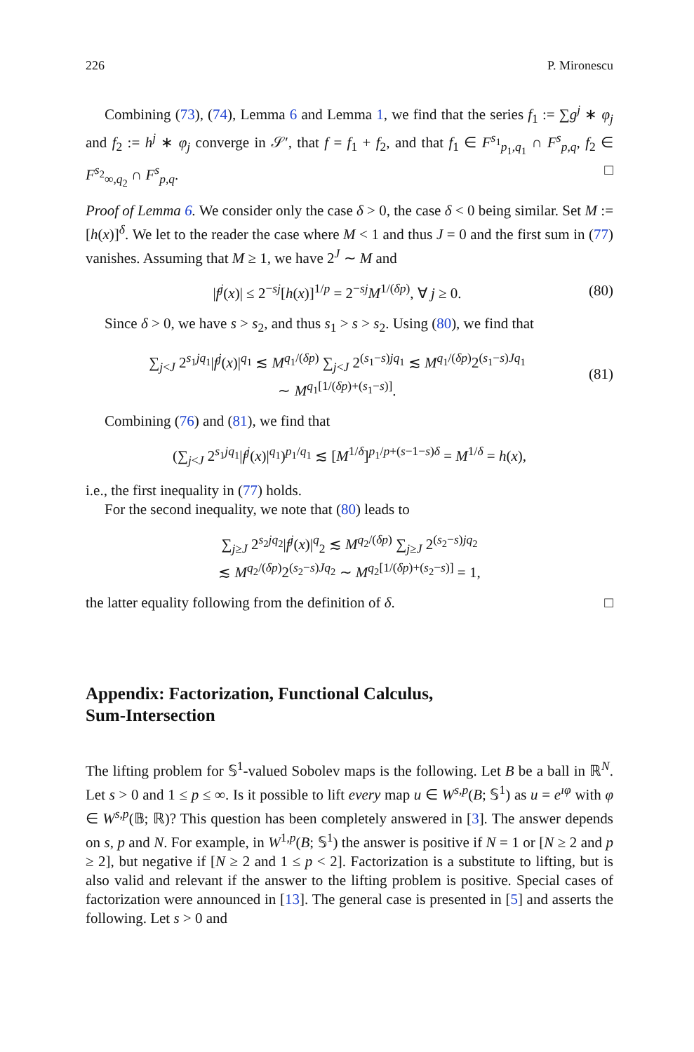226 P. Mironescu
Combining (73), (74), Lemma 6 and Lemma 1, we find that the series f<sub>1</sub> := ∑g<sup>j</sup> ∗ φ<sub>j</sub> and f<sub>2</sub> := h<sup>j</sup> ∗ φ<sub>j</sub> converge in 𝒮′, that f = f<sub>1</sub> + f<sub>2</sub>, and that f<sub>1</sub> ∈ F<sup>s<sub>1</sub></sup><sub>p<sub>1</sub>,q<sub>1</sub></sub> ∩ F<sup>s</sup><sub>p,q</sub>, f<sub>2</sub> ∈ F<sup>s<sub>2</sub></sup><sub>∞,q<sub>2</sub></sub> ∩ F<sup>s</sup><sub>p,q</sub>. □
Proof of Lemma 6. We consider only the case δ > 0, the case δ < 0 being similar. Set M := [h(x)]<sup>δ</sup>. We let to the reader the case where M < 1 and thus J = 0 and the first sum in (77) vanishes. Assuming that M ≥ 1, we have 2<sup>J</sup> ∼ M and
|f<sup>j</sup>(x)| ≤ 2<sup>−sj</sup>[h(x)]<sup>1/p</sup> = 2<sup>−sj</sup>M<sup>1/(δp)</sup>, ∀ j ≥ 0. (80)
Since δ > 0, we have s > s<sub>2</sub>, and thus s<sub>1</sub> > s > s<sub>2</sub>. Using (80), we find that
∑<sub>j<J</sub> 2<sup>s<sub>1</sub>jq<sub>1</sub></sup>|f<sup>j</sup>(x)|<sup>q<sub>1</sub></sup> ≲ M<sup>q<sub>1</sub>/(δp)</sup> ∑<sub>j<J</sub> 2<sup>(s<sub>1</sub>−s)jq<sub>1</sub></sup> ≲ M<sup>q<sub>1</sub>/(δp)</sup>2<sup>(s<sub>1</sub>−s)Jq<sub>1</sub></sup>
∼ M<sup>q<sub>1</sub>[1/(δp)+(s<sub>1</sub>−s)]</sup>. (81)
Combining (76) and (81), we find that
(∑<sub>j<J</sub> 2<sup>s<sub>1</sub>jq<sub>1</sub></sup>|f<sup>j</sup>(x)|<sup>q<sub>1</sub></sup>)<sup>p<sub>1</sub>/q<sub>1</sub></sup> ≲ [M<sup>1/δ</sup>]<sup>p<sub>1</sub>/p+(s−1−s)δ</sup> = M<sup>1/δ</sup> = h(x),
i.e., the first inequality in (77) holds.
For the second inequality, we note that (80) leads to
∑<sub>j≥J</sub> 2<sup>s<sub>2</sub>jq<sub>2</sub></sup>|f<sup>j</sup>(x)|<sup>q</sup><sub>2</sub> ≲ M<sup>q<sub>2</sub>/(δp)</sup> ∑<sub>j≥J</sub> 2<sup>(s<sub>2</sub>−s)jq<sub>2</sub></sup>
≲ M<sup>q<sub>2</sub>/(δp)</sup>2<sup>(s<sub>2</sub>−s)Jq<sub>2</sub></sup> ∼ M<sup>q<sub>2</sub>[1/(δp)+(s<sub>2</sub>−s)]</sup> = 1,
the latter equality following from the definition of δ. □
Appendix: Factorization, Functional Calculus,
Sum-Intersection
The lifting problem for 𝕊<sup>1</sup>-valued Sobolev maps is the following. Let B be a ball in ℝ<sup>N</sup>. Let s > 0 and 1 ≤ p ≤ ∞. Is it possible to lift every map u ∈ W<sup>s,p</sup>(B; 𝕊<sup>1</sup>) as u = e<sup>ıφ</sup> with φ ∈ W<sup>s,p</sup>(𝔹; ℝ)? This question has been completely answered in [3]. The answer depends on s, p and N. For example, in W<sup>1,p</sup>(B; 𝕊<sup>1</sup>) the answer is positive if N = 1 or [N ≥ 2 and p ≥ 2], but negative if [N ≥ 2 and 1 ≤ p < 2]. Factorization is a substitute to lifting, but is also valid and relevant if the answer to the lifting problem is positive. Special cases of factorization were announced in [13]. The general case is presented in [5] and asserts the following. Let s > 0 and